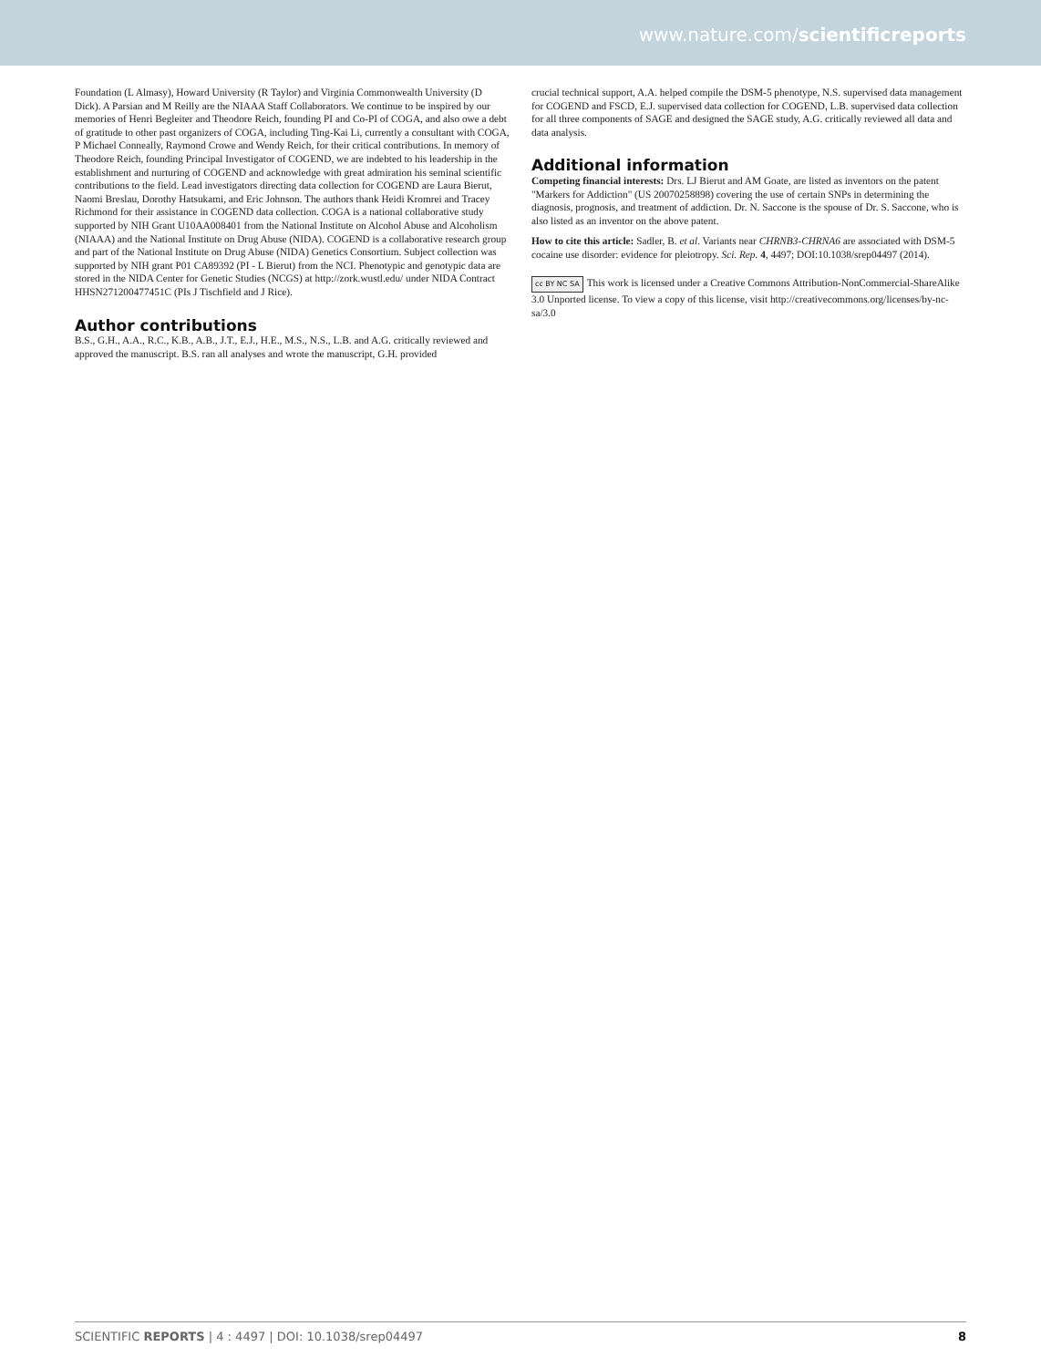www.nature.com/scientificreports
Foundation (L Almasy), Howard University (R Taylor) and Virginia Commonwealth University (D Dick). A Parsian and M Reilly are the NIAAA Staff Collaborators. We continue to be inspired by our memories of Henri Begleiter and Theodore Reich, founding PI and Co-PI of COGA, and also owe a debt of gratitude to other past organizers of COGA, including Ting-Kai Li, currently a consultant with COGA, P Michael Conneally, Raymond Crowe and Wendy Reich, for their critical contributions. In memory of Theodore Reich, founding Principal Investigator of COGEND, we are indebted to his leadership in the establishment and nurturing of COGEND and acknowledge with great admiration his seminal scientific contributions to the field. Lead investigators directing data collection for COGEND are Laura Bierut, Naomi Breslau, Dorothy Hatsukami, and Eric Johnson. The authors thank Heidi Kromrei and Tracey Richmond for their assistance in COGEND data collection. COGA is a national collaborative study supported by NIH Grant U10AA008401 from the National Institute on Alcohol Abuse and Alcoholism (NIAAA) and the National Institute on Drug Abuse (NIDA). COGEND is a collaborative research group and part of the National Institute on Drug Abuse (NIDA) Genetics Consortium. Subject collection was supported by NIH grant P01 CA89392 (PI - L Bierut) from the NCI. Phenotypic and genotypic data are stored in the NIDA Center for Genetic Studies (NCGS) at http://zork.wustl.edu/ under NIDA Contract HHSN271200477451C (PIs J Tischfield and J Rice).
Author contributions
B.S., G.H., A.A., R.C., K.B., A.B., J.T., E.J., H.E., M.S., N.S., L.B. and A.G. critically reviewed and approved the manuscript. B.S. ran all analyses and wrote the manuscript, G.H. provided
crucial technical support, A.A. helped compile the DSM-5 phenotype, N.S. supervised data management for COGEND and FSCD, E.J. supervised data collection for COGEND, L.B. supervised data collection for all three components of SAGE and designed the SAGE study, A.G. critically reviewed all data and data analysis.
Additional information
Competing financial interests: Drs. LJ Bierut and AM Goate, are listed as inventors on the patent "Markers for Addiction" (US 20070258898) covering the use of certain SNPs in determining the diagnosis, prognosis, and treatment of addiction. Dr. N. Saccone is the spouse of Dr. S. Saccone, who is also listed as an inventor on the above patent.
How to cite this article: Sadler, B. et al. Variants near CHRNB3-CHRNA6 are associated with DSM-5 cocaine use disorder: evidence for pleiotropy. Sci. Rep. 4, 4497; DOI:10.1038/srep04497 (2014).
cc BY NC SA This work is licensed under a Creative Commons Attribution-NonCommercial-ShareAlike 3.0 Unported license. To view a copy of this license, visit http://creativecommons.org/licenses/by-nc-sa/3.0
SCIENTIFIC REPORTS | 4 : 4497 | DOI: 10.1038/srep04497 8